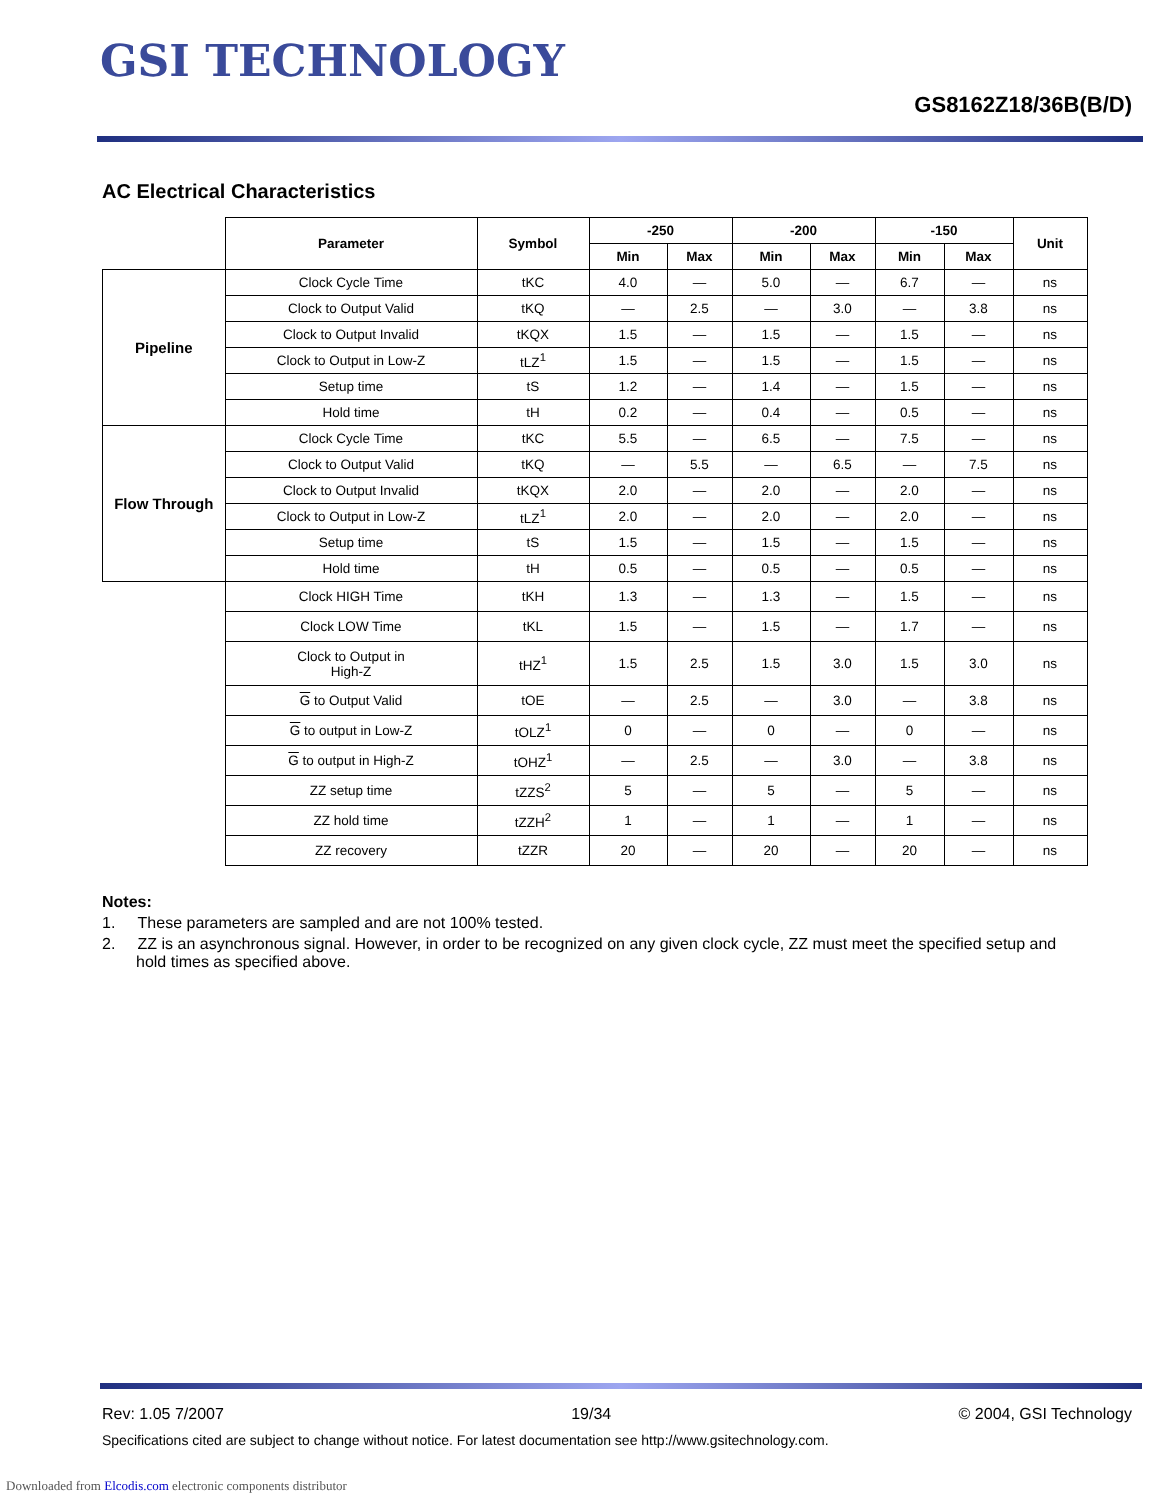GSI TECHNOLOGY
GS8162Z18/36B(B/D)
AC Electrical Characteristics
| | Parameter | Symbol | -250 | | -200 | | -150 | | Unit |
| | | | Min | Max | Min | Max | Min | Max | |
| Pipeline | Clock Cycle Time | tKC | 4.0 | — | 5.0 | — | 6.7 | — | ns |
| | Clock to Output Valid | tKQ | — | 2.5 | — | 3.0 | — | 3.8 | ns |
| | Clock to Output Invalid | tKQX | 1.5 | — | 1.5 | — | 1.5 | — | ns |
| | Clock to Output in Low-Z | tLZ<sup>1</sup> | 1.5 | — | 1.5 | — | 1.5 | — | ns |
| | Setup time | tS | 1.2 | — | 1.4 | — | 1.5 | — | ns |
| | Hold time | tH | 0.2 | — | 0.4 | — | 0.5 | — | ns |
| Flow Through | Clock Cycle Time | tKC | 5.5 | — | 6.5 | — | 7.5 | — | ns |
| | Clock to Output Valid | tKQ | — | 5.5 | — | 6.5 | — | 7.5 | ns |
| | Clock to Output Invalid | tKQX | 2.0 | — | 2.0 | — | 2.0 | — | ns |
| | Clock to Output in Low-Z | tLZ<sup>1</sup> | 2.0 | — | 2.0 | — | 2.0 | — | ns |
| | Setup time | tS | 1.5 | — | 1.5 | — | 1.5 | — | ns |
| | Hold time | tH | 0.5 | — | 0.5 | — | 0.5 | — | ns |
| | Clock HIGH Time | tKH | 1.3 | — | 1.3 | — | 1.5 | — | ns |
| | Clock LOW Time | tKL | 1.5 | — | 1.5 | — | 1.7 | — | ns |
| | Clock to Output in High-Z | tHZ<sup>1</sup> | 1.5 | 2.5 | 1.5 | 3.0 | 1.5 | 3.0 | ns |
| | G to Output Valid | tOE | — | 2.5 | — | 3.0 | — | 3.8 | ns |
| | G to output in Low-Z | tOLZ<sup>1</sup> | 0 | — | 0 | — | 0 | — | ns |
| | G to output in High-Z | tOHZ<sup>1</sup> | — | 2.5 | — | 3.0 | — | 3.8 | ns |
| | ZZ setup time | tZZS<sup>2</sup> | 5 | — | 5 | — | 5 | — | ns |
| | ZZ hold time | tZZH<sup>2</sup> | 1 | — | 1 | — | 1 | — | ns |
| | ZZ recovery | tZZR | 20 | — | 20 | — | 20 | — | ns |
Notes:
1. These parameters are sampled and are not 100% tested.
2. ZZ is an asynchronous signal. However, in order to be recognized on any given clock cycle, ZZ must meet the specified setup and hold times as specified above.
Rev: 1.05 7/2007 19/34 © 2004, GSI Technology
Specifications cited are subject to change without notice. For latest documentation see http://www.gsitechnology.com.
Downloaded from Elcodis.com electronic components distributor